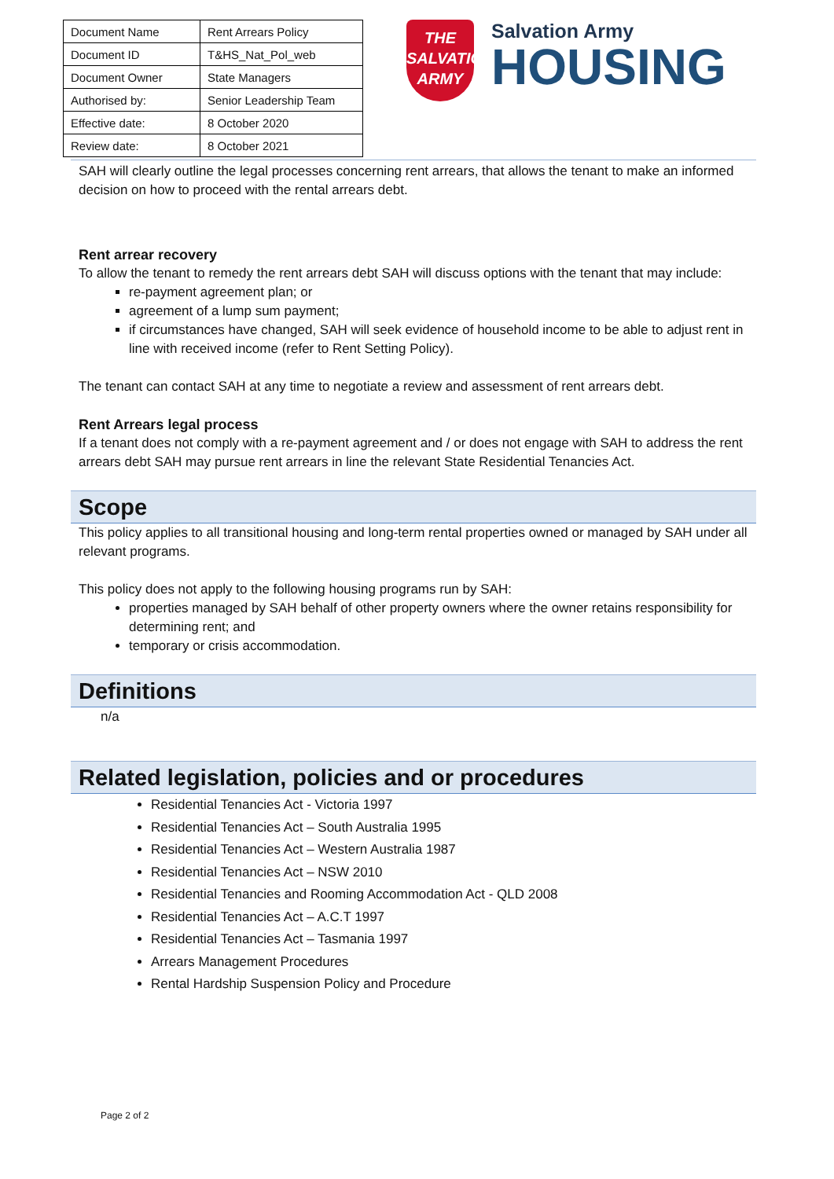| Document Name | Rent Arrears Policy |
| Document ID | T&HS_Nat_Pol_web |
| Document Owner | State Managers |
| Authorised by: | Senior Leadership Team |
| Effective date: | 8 October 2020 |
| Review date: | 8 October 2021 |
THE
SALVATION
ARMY
Salvation Army
HOUSING
SAH will clearly outline the legal processes concerning rent arrears, that allows the tenant to make an informed decision on how to proceed with the rental arrears debt.
Rent arrear recovery
To allow the tenant to remedy the rent arrears debt SAH will discuss options with the tenant that may include:
re-payment agreement plan; or
agreement of a lump sum payment;
if circumstances have changed, SAH will seek evidence of household income to be able to adjust rent in line with received income (refer to Rent Setting Policy).
The tenant can contact SAH at any time to negotiate a review and assessment of rent arrears debt.
Rent Arrears legal process
If a tenant does not comply with a re-payment agreement and / or does not engage with SAH to address the rent arrears debt SAH may pursue rent arrears in line the relevant State Residential Tenancies Act.
Scope
This policy applies to all transitional housing and long-term rental properties owned or managed by SAH under all relevant programs.
This policy does not apply to the following housing programs run by SAH:
properties managed by SAH behalf of other property owners where the owner retains responsibility for determining rent; and
temporary or crisis accommodation.
Definitions
n/a
Related legislation, policies and or procedures
Residential Tenancies Act - Victoria 1997
Residential Tenancies Act – South Australia 1995
Residential Tenancies Act – Western Australia 1987
Residential Tenancies Act – NSW 2010
Residential Tenancies and Rooming Accommodation Act - QLD 2008
Residential Tenancies Act – A.C.T 1997
Residential Tenancies Act – Tasmania 1997
Arrears Management Procedures
Rental Hardship Suspension Policy and Procedure
Page 2 of 2